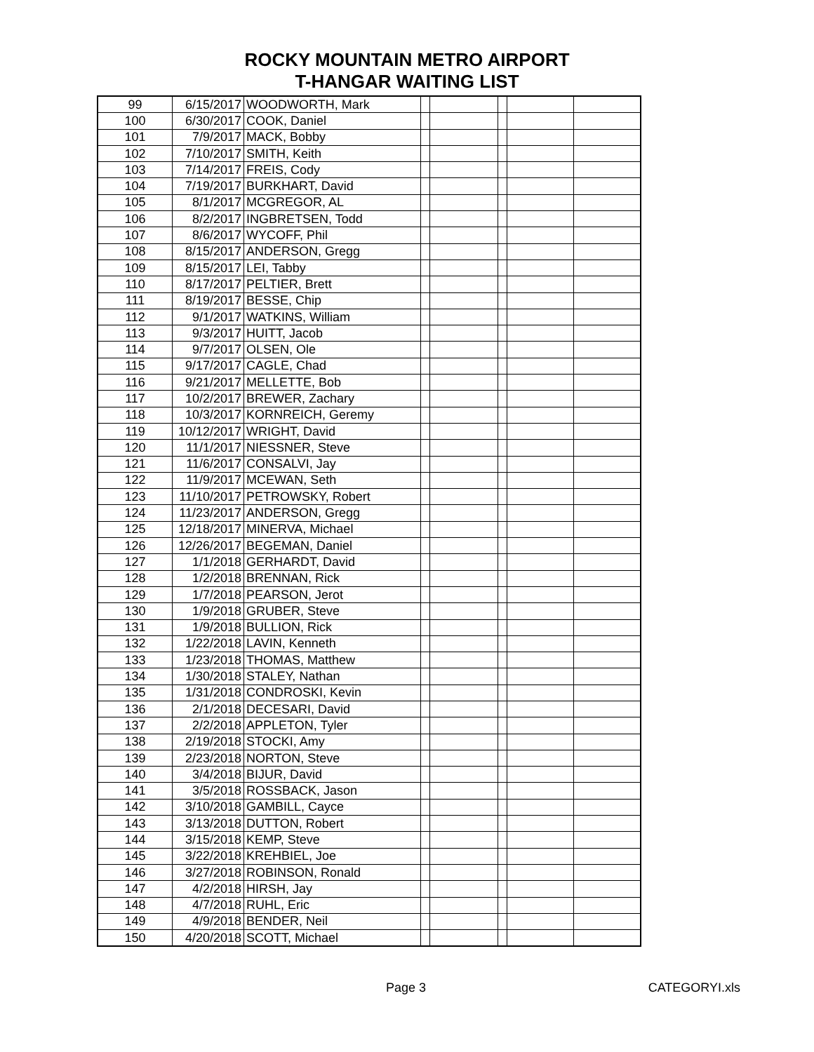ROCKY MOUNTAIN METRO AIRPORT
T-HANGAR WAITING LIST
| 99 | 6/15/2017 | WOODWORTH, Mark | | | | | |
| 100 | 6/30/2017 | COOK, Daniel | | | | | |
| 101 | 7/9/2017 | MACK, Bobby | | | | | |
| 102 | 7/10/2017 | SMITH, Keith | | | | | |
| 103 | 7/14/2017 | FREIS, Cody | | | | | |
| 104 | 7/19/2017 | BURKHART, David | | | | | |
| 105 | 8/1/2017 | MCGREGOR, AL | | | | | |
| 106 | 8/2/2017 | INGBRETSEN, Todd | | | | | |
| 107 | 8/6/2017 | WYCOFF, Phil | | | | | |
| 108 | 8/15/2017 | ANDERSON, Gregg | | | | | |
| 109 | 8/15/2017 | LEI, Tabby | | | | | |
| 110 | 8/17/2017 | PELTIER, Brett | | | | | |
| 111 | 8/19/2017 | BESSE, Chip | | | | | |
| 112 | 9/1/2017 | WATKINS, William | | | | | |
| 113 | 9/3/2017 | HUITT, Jacob | | | | | |
| 114 | 9/7/2017 | OLSEN, Ole | | | | | |
| 115 | 9/17/2017 | CAGLE, Chad | | | | | |
| 116 | 9/21/2017 | MELLETTE, Bob | | | | | |
| 117 | 10/2/2017 | BREWER, Zachary | | | | | |
| 118 | 10/3/2017 | KORNREICH, Geremy | | | | | |
| 119 | 10/12/2017 | WRIGHT, David | | | | | |
| 120 | 11/1/2017 | NIESSNER, Steve | | | | | |
| 121 | 11/6/2017 | CONSALVI, Jay | | | | | |
| 122 | 11/9/2017 | MCEWAN, Seth | | | | | |
| 123 | 11/10/2017 | PETROWSKY, Robert | | | | | |
| 124 | 11/23/2017 | ANDERSON, Gregg | | | | | |
| 125 | 12/18/2017 | MINERVA, Michael | | | | | |
| 126 | 12/26/2017 | BEGEMAN, Daniel | | | | | |
| 127 | 1/1/2018 | GERHARDT, David | | | | | |
| 128 | 1/2/2018 | BRENNAN, Rick | | | | | |
| 129 | 1/7/2018 | PEARSON, Jerot | | | | | |
| 130 | 1/9/2018 | GRUBER, Steve | | | | | |
| 131 | 1/9/2018 | BULLION, Rick | | | | | |
| 132 | 1/22/2018 | LAVIN, Kenneth | | | | | |
| 133 | 1/23/2018 | THOMAS, Matthew | | | | | |
| 134 | 1/30/2018 | STALEY, Nathan | | | | | |
| 135 | 1/31/2018 | CONDROSKI, Kevin | | | | | |
| 136 | 2/1/2018 | DECESARI, David | | | | | |
| 137 | 2/2/2018 | APPLETON, Tyler | | | | | |
| 138 | 2/19/2018 | STOCKI, Amy | | | | | |
| 139 | 2/23/2018 | NORTON, Steve | | | | | |
| 140 | 3/4/2018 | BIJUR, David | | | | | |
| 141 | 3/5/2018 | ROSSBACK, Jason | | | | | |
| 142 | 3/10/2018 | GAMBILL, Cayce | | | | | |
| 143 | 3/13/2018 | DUTTON, Robert | | | | | |
| 144 | 3/15/2018 | KEMP, Steve | | | | | |
| 145 | 3/22/2018 | KREHBIEL, Joe | | | | | |
| 146 | 3/27/2018 | ROBINSON, Ronald | | | | | |
| 147 | 4/2/2018 | HIRSH, Jay | | | | | |
| 148 | 4/7/2018 | RUHL, Eric | | | | | |
| 149 | 4/9/2018 | BENDER, Neil | | | | | |
| 150 | 4/20/2018 | SCOTT, Michael | | | | | |
Page 3 CATEGORYI.xls